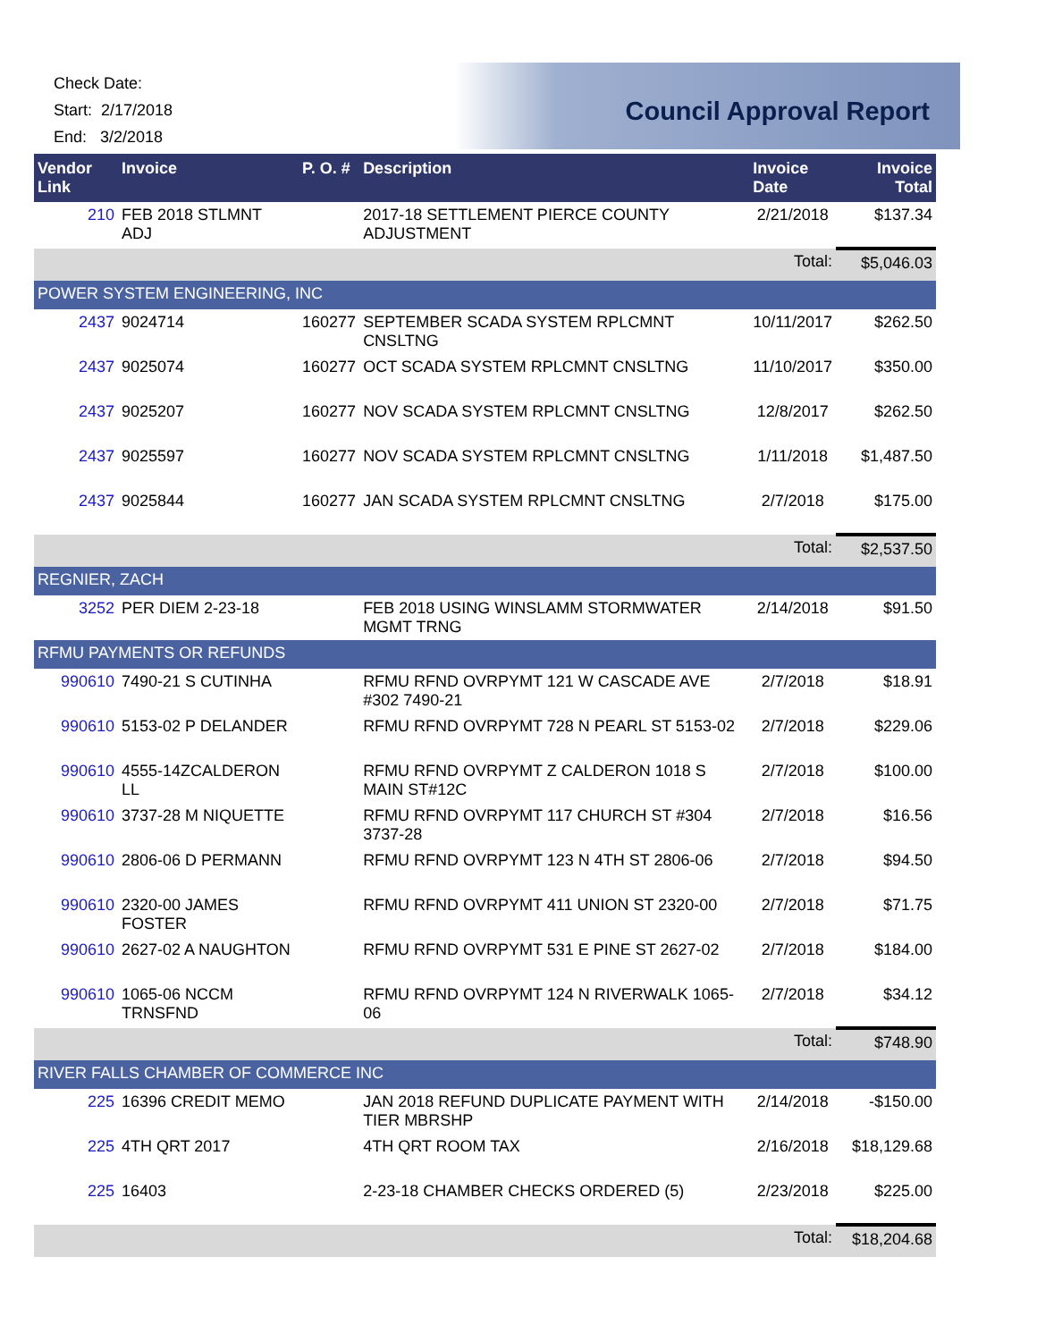Check Date:
Start: 2/17/2018
End: 3/2/2018
Council Approval Report
| Vendor Link | Invoice | P. O. # | Description | Invoice Date | Invoice Total |
| --- | --- | --- | --- | --- | --- |
| 210 | FEB 2018 STLMNT ADJ | | 2017-18 SETTLEMENT PIERCE COUNTY ADJUSTMENT | 2/21/2018 | $137.34 |
| | | | | Total: | $5,046.03 |
| POWER SYSTEM ENGINEERING, INC | | | | | |
| 2437 | 9024714 | 160277 | SEPTEMBER SCADA SYSTEM RPLCMNT CNSLTNG | 10/11/2017 | $262.50 |
| 2437 | 9025074 | 160277 | OCT SCADA SYSTEM RPLCMNT CNSLTNG | 11/10/2017 | $350.00 |
| 2437 | 9025207 | 160277 | NOV SCADA SYSTEM RPLCMNT CNSLTNG | 12/8/2017 | $262.50 |
| 2437 | 9025597 | 160277 | NOV SCADA SYSTEM RPLCMNT CNSLTNG | 1/11/2018 | $1,487.50 |
| 2437 | 9025844 | 160277 | JAN SCADA SYSTEM RPLCMNT CNSLTNG | 2/7/2018 | $175.00 |
| | | | | Total: | $2,537.50 |
| REGNIER, ZACH | | | | | |
| 3252 | PER DIEM 2-23-18 | | FEB 2018 USING WINSLAMM STORMWATER MGMT TRNG | 2/14/2018 | $91.50 |
| RFMU PAYMENTS OR REFUNDS | | | | | |
| 990610 | 7490-21 S CUTINHA | | RFMU RFND OVRPYMT 121 W CASCADE AVE #302 7490-21 | 2/7/2018 | $18.91 |
| 990610 | 5153-02 P DELANDER | | RFMU RFND OVRPYMT 728 N PEARL ST 5153-02 | 2/7/2018 | $229.06 |
| 990610 | 4555-14ZCALDERON LL | | RFMU RFND OVRPYMT Z CALDERON 1018 S MAIN ST#12C | 2/7/2018 | $100.00 |
| 990610 | 3737-28 M NIQUETTE | | RFMU RFND OVRPYMT 117 CHURCH ST #304 3737-28 | 2/7/2018 | $16.56 |
| 990610 | 2806-06 D PERMANN | | RFMU RFND OVRPYMT 123 N 4TH ST 2806-06 | 2/7/2018 | $94.50 |
| 990610 | 2320-00 JAMES FOSTER | | RFMU RFND OVRPYMT 411 UNION ST 2320-00 | 2/7/2018 | $71.75 |
| 990610 | 2627-02 A NAUGHTON | | RFMU RFND OVRPYMT 531 E PINE ST 2627-02 | 2/7/2018 | $184.00 |
| 990610 | 1065-06 NCCM TRNSFND | | RFMU RFND OVRPYMT 124 N RIVERWALK 1065-06 | 2/7/2018 | $34.12 |
| | | | | Total: | $748.90 |
| RIVER FALLS CHAMBER OF COMMERCE INC | | | | | |
| 225 | 16396 CREDIT MEMO | | JAN 2018 REFUND DUPLICATE PAYMENT WITH TIER MBRSHP | 2/14/2018 | -$150.00 |
| 225 | 4TH QRT 2017 | | 4TH QRT ROOM TAX | 2/16/2018 | $18,129.68 |
| 225 | 16403 | | 2-23-18 CHAMBER CHECKS ORDERED (5) | 2/23/2018 | $225.00 |
| | | | | Total: | $18,204.68 |